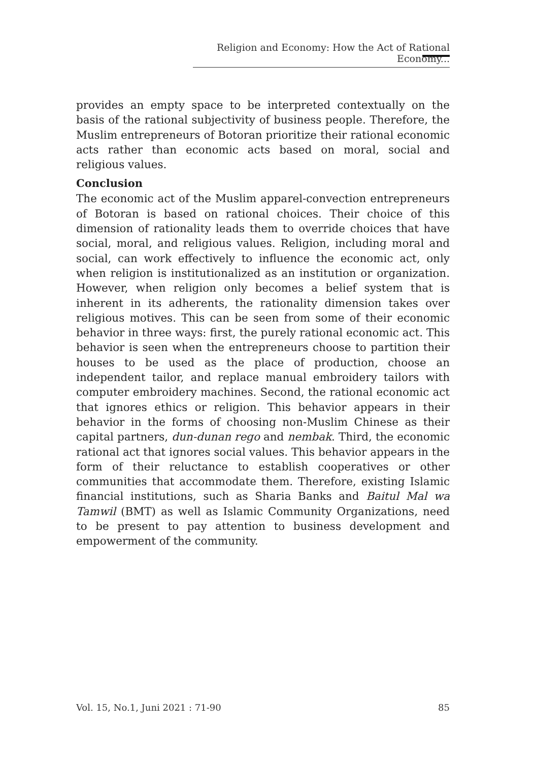Religion and Economy: How the Act of Rational Economy...
provides an empty space to be interpreted contextually on the basis of the rational subjectivity of business people. Therefore, the Muslim entrepreneurs of Botoran prioritize their rational economic acts rather than economic acts based on moral, social and religious values.
Conclusion
The economic act of the Muslim apparel-convection entrepreneurs of Botoran is based on rational choices. Their choice of this dimension of rationality leads them to override choices that have social, moral, and religious values. Religion, including moral and social, can work effectively to influence the economic act, only when religion is institutionalized as an institution or organization. However, when religion only becomes a belief system that is inherent in its adherents, the rationality dimension takes over religious motives. This can be seen from some of their economic behavior in three ways: first, the purely rational economic act. This behavior is seen when the entrepreneurs choose to partition their houses to be used as the place of production, choose an independent tailor, and replace manual embroidery tailors with computer embroidery machines. Second, the rational economic act that ignores ethics or religion. This behavior appears in their behavior in the forms of choosing non-Muslim Chinese as their capital partners, dun-dunan rego and nembak. Third, the economic rational act that ignores social values. This behavior appears in the form of their reluctance to establish cooperatives or other communities that accommodate them. Therefore, existing Islamic financial institutions, such as Sharia Banks and Baitul Mal wa Tamwil (BMT) as well as Islamic Community Organizations, need to be present to pay attention to business development and empowerment of the community.
Vol. 15, No.1, Juni 2021 : 71-90 85